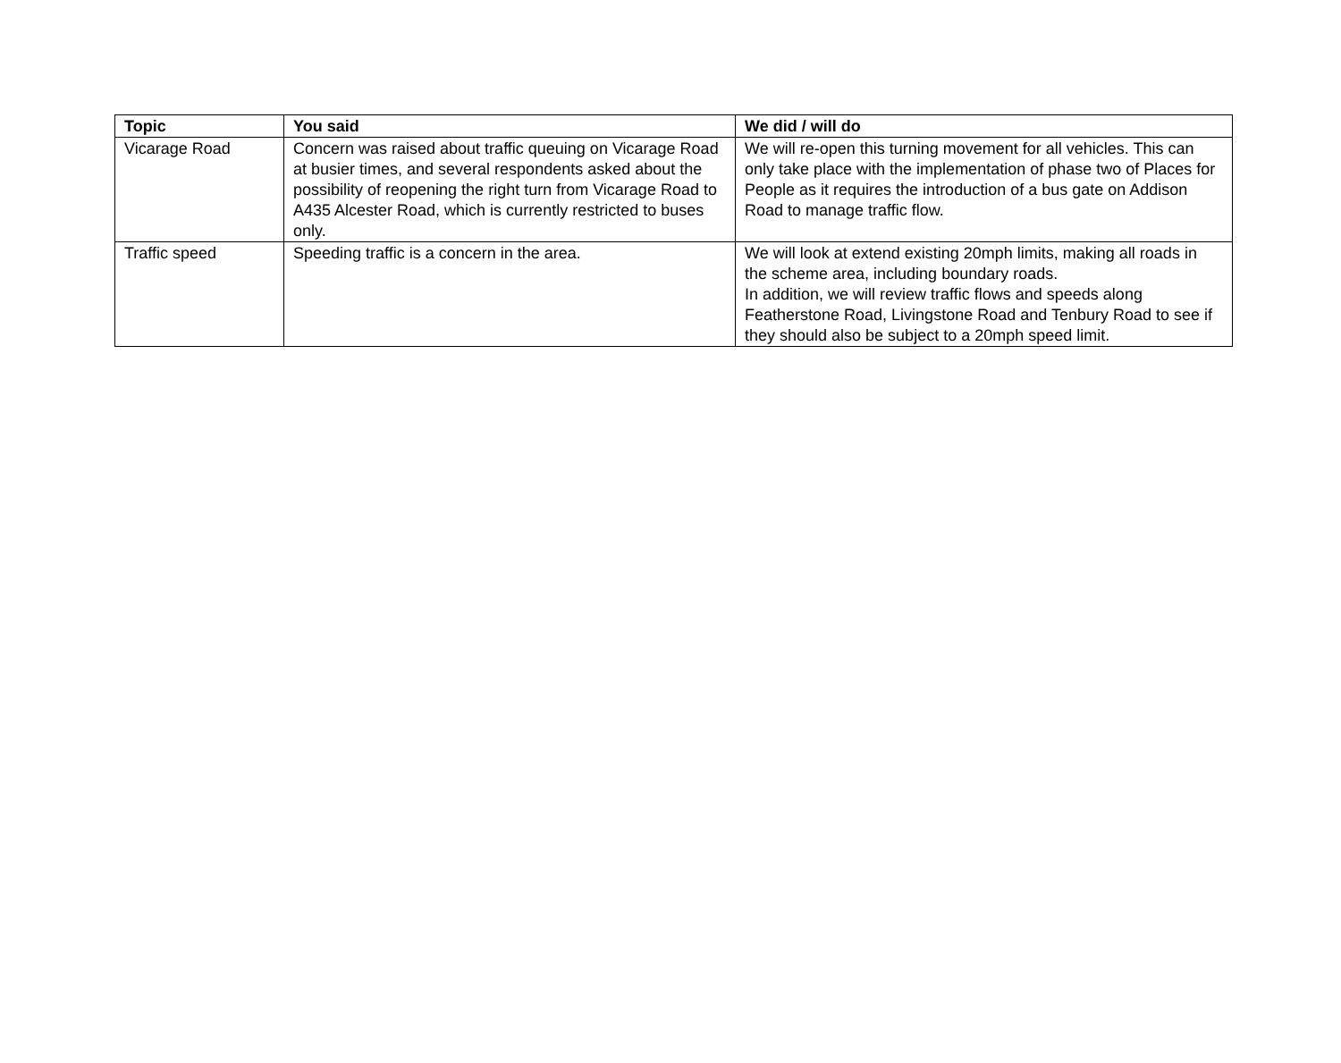| Topic | You said | We did / will do |
| --- | --- | --- |
| Vicarage Road | Concern was raised about traffic queuing on Vicarage Road at busier times, and several respondents asked about the possibility of reopening the right turn from Vicarage Road to A435 Alcester Road, which is currently restricted to buses only. | We will re-open this turning movement for all vehicles. This can only take place with the implementation of phase two of Places for People as it requires the introduction of a bus gate on Addison Road to manage traffic flow. |
| Traffic speed | Speeding traffic is a concern in the area. | We will look at extend existing 20mph limits, making all roads in the scheme area, including boundary roads. In addition, we will review traffic flows and speeds along Featherstone Road, Livingstone Road and Tenbury Road to see if they should also be subject to a 20mph speed limit. |